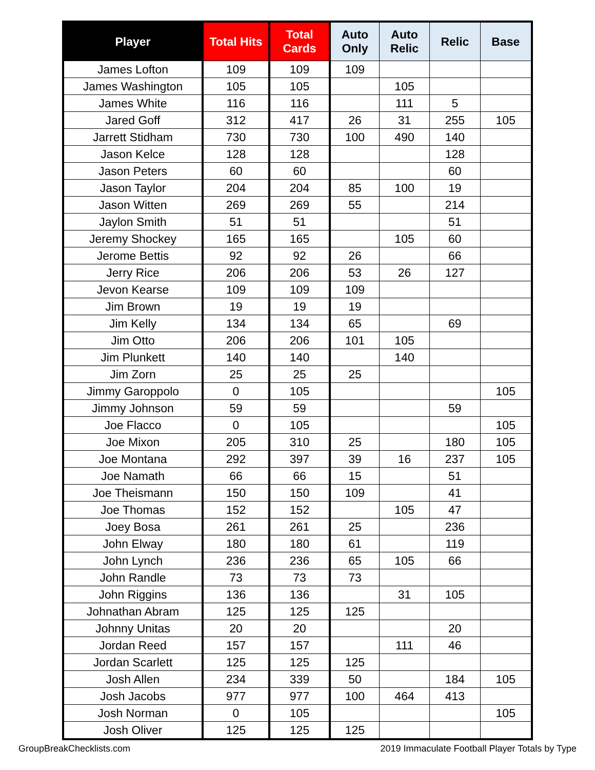| Player | Total Hits | Total Cards | Auto Only | Auto Relic | Relic | Base |
| --- | --- | --- | --- | --- | --- | --- |
| James Lofton | 109 | 109 | 109 | | | |
| James Washington | 105 | 105 | | 105 | | |
| James White | 116 | 116 | | 111 | 5 | |
| Jared Goff | 312 | 417 | 26 | 31 | 255 | 105 |
| Jarrett Stidham | 730 | 730 | 100 | 490 | 140 | |
| Jason Kelce | 128 | 128 | | | 128 | |
| Jason Peters | 60 | 60 | | | 60 | |
| Jason Taylor | 204 | 204 | 85 | 100 | 19 | |
| Jason Witten | 269 | 269 | 55 | | 214 | |
| Jaylon Smith | 51 | 51 | | | 51 | |
| Jeremy Shockey | 165 | 165 | | 105 | 60 | |
| Jerome Bettis | 92 | 92 | 26 | | 66 | |
| Jerry Rice | 206 | 206 | 53 | 26 | 127 | |
| Jevon Kearse | 109 | 109 | 109 | | | |
| Jim Brown | 19 | 19 | 19 | | | |
| Jim Kelly | 134 | 134 | 65 | | 69 | |
| Jim Otto | 206 | 206 | 101 | 105 | | |
| Jim Plunkett | 140 | 140 | | 140 | | |
| Jim Zorn | 25 | 25 | 25 | | | |
| Jimmy Garoppolo | 0 | 105 | | | | 105 |
| Jimmy Johnson | 59 | 59 | | | 59 | |
| Joe Flacco | 0 | 105 | | | | 105 |
| Joe Mixon | 205 | 310 | 25 | | 180 | 105 |
| Joe Montana | 292 | 397 | 39 | 16 | 237 | 105 |
| Joe Namath | 66 | 66 | 15 | | 51 | |
| Joe Theismann | 150 | 150 | 109 | | 41 | |
| Joe Thomas | 152 | 152 | | 105 | 47 | |
| Joey Bosa | 261 | 261 | 25 | | 236 | |
| John Elway | 180 | 180 | 61 | | 119 | |
| John Lynch | 236 | 236 | 65 | 105 | 66 | |
| John Randle | 73 | 73 | 73 | | | |
| John Riggins | 136 | 136 | | 31 | 105 | |
| Johnathan Abram | 125 | 125 | 125 | | | |
| Johnny Unitas | 20 | 20 | | | 20 | |
| Jordan Reed | 157 | 157 | | 111 | 46 | |
| Jordan Scarlett | 125 | 125 | 125 | | | |
| Josh Allen | 234 | 339 | 50 | | 184 | 105 |
| Josh Jacobs | 977 | 977 | 100 | 464 | 413 | |
| Josh Norman | 0 | 105 | | | | 105 |
| Josh Oliver | 125 | 125 | 125 | | | |
GroupBreakChecklists.com 2019 Immaculate Football Player Totals by Type